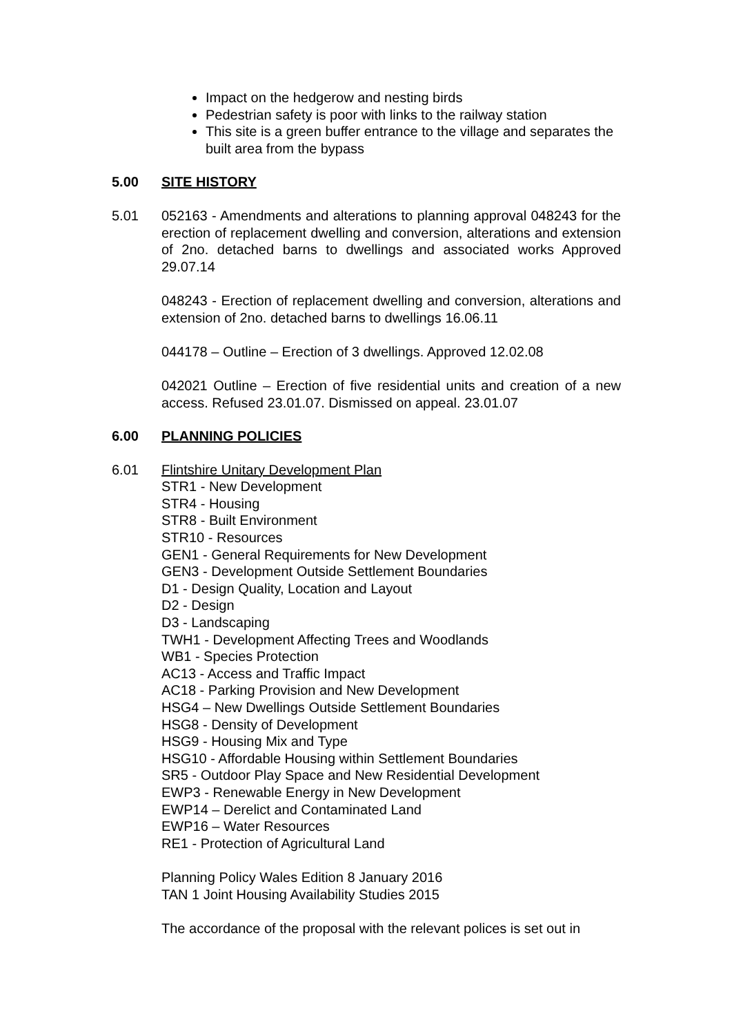Impact on the hedgerow and nesting birds
Pedestrian safety is poor with links to the railway station
This site is a green buffer entrance to the village and separates the built area from the bypass
5.00 SITE HISTORY
5.01 052163 - Amendments and alterations to planning approval 048243 for the erection of replacement dwelling and conversion, alterations and extension of 2no. detached barns to dwellings and associated works Approved 29.07.14
048243 - Erection of replacement dwelling and conversion, alterations and extension of 2no. detached barns to dwellings 16.06.11
044178 – Outline – Erection of 3 dwellings. Approved 12.02.08
042021 Outline – Erection of five residential units and creation of a new access. Refused 23.01.07. Dismissed on appeal. 23.01.07
6.00 PLANNING POLICIES
6.01 Flintshire Unitary Development Plan
STR1 - New Development
STR4 - Housing
STR8 - Built Environment
STR10 - Resources
GEN1 - General Requirements for New Development
GEN3 - Development Outside Settlement Boundaries
D1 - Design Quality, Location and Layout
D2 - Design
D3 - Landscaping
TWH1 - Development Affecting Trees and Woodlands
WB1 - Species Protection
AC13 - Access and Traffic Impact
AC18 - Parking Provision and New Development
HSG4 – New Dwellings Outside Settlement Boundaries
HSG8 - Density of Development
HSG9 - Housing Mix and Type
HSG10 - Affordable Housing within Settlement Boundaries
SR5 - Outdoor Play Space and New Residential Development
EWP3 - Renewable Energy in New Development
EWP14 – Derelict and Contaminated Land
EWP16 – Water Resources
RE1 - Protection of Agricultural Land
Planning Policy Wales Edition 8 January 2016
TAN 1 Joint Housing Availability Studies 2015
The accordance of the proposal with the relevant polices is set out in